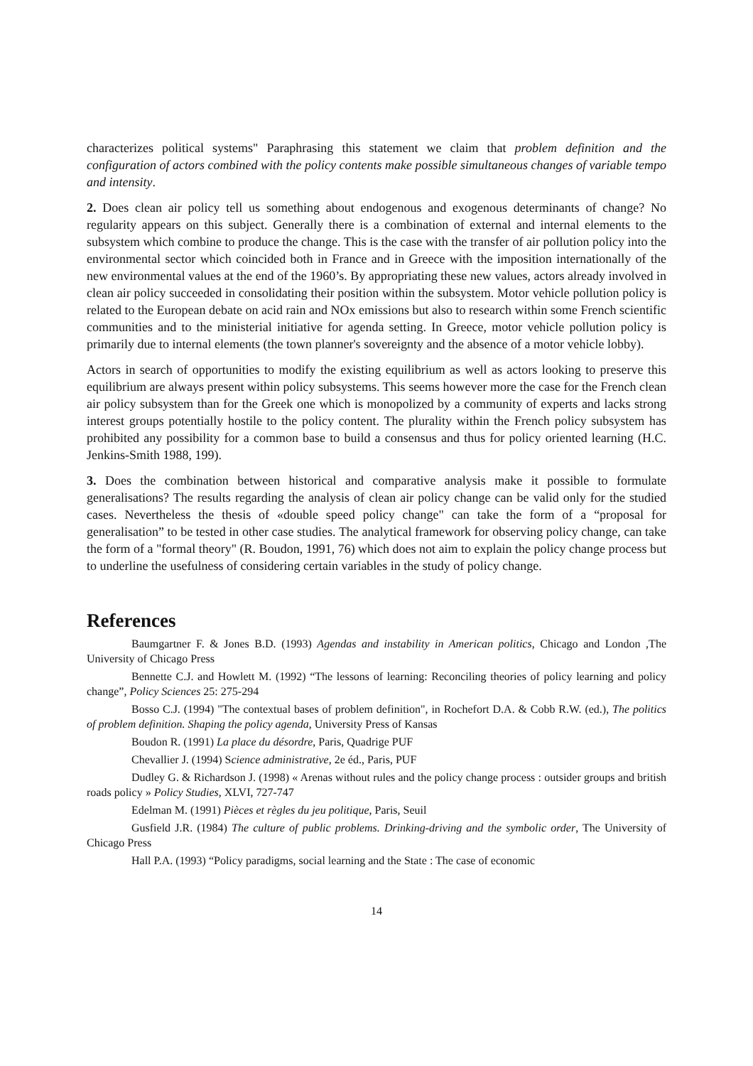characterizes political systems" Paraphrasing this statement we claim that problem definition and the configuration of actors combined with the policy contents make possible simultaneous changes of variable tempo and intensity.
2. Does clean air policy tell us something about endogenous and exogenous determinants of change? No regularity appears on this subject. Generally there is a combination of external and internal elements to the subsystem which combine to produce the change. This is the case with the transfer of air pollution policy into the environmental sector which coincided both in France and in Greece with the imposition internationally of the new environmental values at the end of the 1960’s. By appropriating these new values, actors already involved in clean air policy succeeded in consolidating their position within the subsystem. Motor vehicle pollution policy is related to the European debate on acid rain and NOx emissions but also to research within some French scientific communities and to the ministerial initiative for agenda setting. In Greece, motor vehicle pollution policy is primarily due to internal elements (the town planner's sovereignty and the absence of a motor vehicle lobby).
Actors in search of opportunities to modify the existing equilibrium as well as actors looking to preserve this equilibrium are always present within policy subsystems. This seems however more the case for the French clean air policy subsystem than for the Greek one which is monopolized by a community of experts and lacks strong interest groups potentially hostile to the policy content. The plurality within the French policy subsystem has prohibited any possibility for a common base to build a consensus and thus for policy oriented learning (H.C. Jenkins-Smith 1988, 199).
3. Does the combination between historical and comparative analysis make it possible to formulate generalisations? The results regarding the analysis of clean air policy change can be valid only for the studied cases. Nevertheless the thesis of «double speed policy change" can take the form of a “proposal for generalisation” to be tested in other case studies. The analytical framework for observing policy change, can take the form of a "formal theory" (R. Boudon, 1991, 76) which does not aim to explain the policy change process but to underline the usefulness of considering certain variables in the study of policy change.
References
Baumgartner F. & Jones B.D. (1993) Agendas and instability in American politics, Chicago and London ,The University of Chicago Press
Bennette C.J. and Howlett M. (1992) “The lessons of learning: Reconciling theories of policy learning and policy change”, Policy Sciences 25: 275-294
Bosso C.J. (1994) "The contextual bases of problem definition", in Rochefort D.A. & Cobb R.W. (ed.), The politics of problem definition. Shaping the policy agenda, University Press of Kansas
Boudon R. (1991) La place du désordre, Paris, Quadrige PUF
Chevallier J. (1994) Science administrative, 2e éd., Paris, PUF
Dudley G. & Richardson J. (1998) « Arenas without rules and the policy change process : outsider groups and british roads policy » Policy Studies, XLVI, 727-747
Edelman M. (1991) Pièces et règles du jeu politique, Paris, Seuil
Gusfield J.R. (1984) The culture of public problems. Drinking-driving and the symbolic order, The University of Chicago Press
Hall P.A. (1993) “Policy paradigms, social learning and the State : The case of economic
14